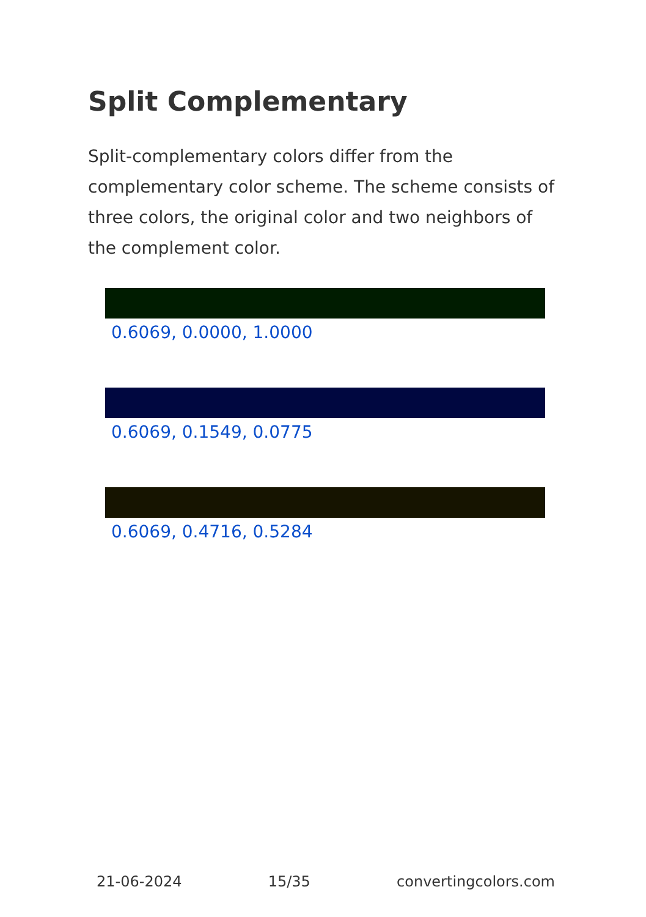Split Complementary
Split-complementary colors differ from the complementary color scheme. The scheme consists of three colors, the original color and two neighbors of the complement color.
0.6069, 0.0000, 1.0000
0.6069, 0.1549, 0.0775
0.6069, 0.4716, 0.5284
21-06-2024 15/35 convertingcolors.com